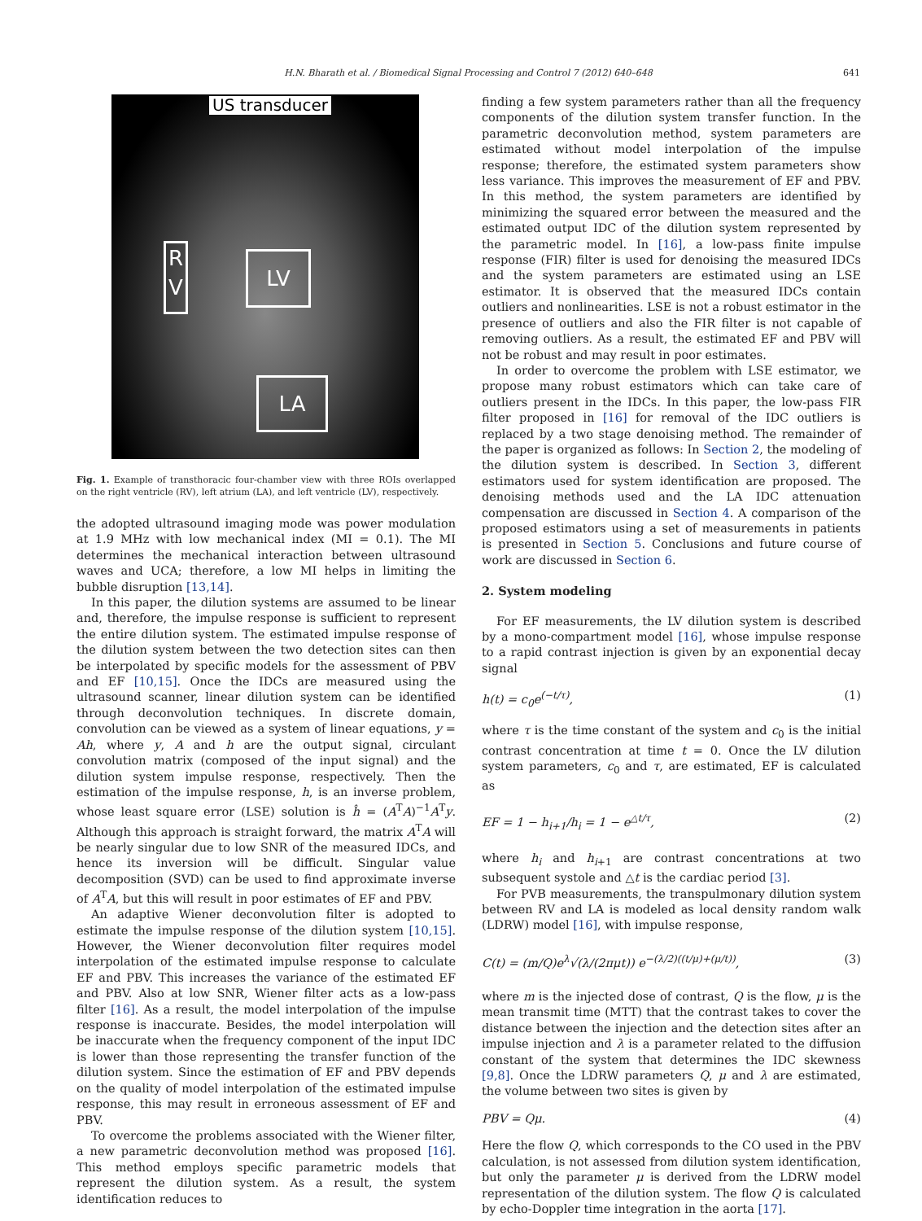H.N. Bharath et al. / Biomedical Signal Processing and Control 7 (2012) 640–648 641
US transducer
R
V
LV
LA
Fig. 1. Example of transthoracic four-chamber view with three ROIs overlapped on the right ventricle (RV), left atrium (LA), and left ventricle (LV), respectively.
the adopted ultrasound imaging mode was power modulation at 1.9 MHz with low mechanical index (MI = 0.1). The MI determines the mechanical interaction between ultrasound waves and UCA; therefore, a low MI helps in limiting the bubble disruption [13,14].
In this paper, the dilution systems are assumed to be linear and, therefore, the impulse response is sufficient to represent the entire dilution system. The estimated impulse response of the dilution system between the two detection sites can then be interpolated by specific models for the assessment of PBV and EF [10,15]. Once the IDCs are measured using the ultrasound scanner, linear dilution system can be identified through deconvolution techniques. In discrete domain, convolution can be viewed as a system of linear equations, y = Ah, where y, A and h are the output signal, circulant convolution matrix (composed of the input signal) and the dilution system impulse response, respectively. Then the estimation of the impulse response, h, is an inverse problem, whose least square error (LSE) solution is ĥ = (A<sup>T</sup>A)<sup>−1</sup>A<sup>T</sup>y. Although this approach is straight forward, the matrix A<sup>T</sup>A will be nearly singular due to low SNR of the measured IDCs, and hence its inversion will be difficult. Singular value decomposition (SVD) can be used to find approximate inverse of A<sup>T</sup>A, but this will result in poor estimates of EF and PBV.
An adaptive Wiener deconvolution filter is adopted to estimate the impulse response of the dilution system [10,15]. However, the Wiener deconvolution filter requires model interpolation of the estimated impulse response to calculate EF and PBV. This increases the variance of the estimated EF and PBV. Also at low SNR, Wiener filter acts as a low-pass filter [16]. As a result, the model interpolation of the impulse response is inaccurate. Besides, the model interpolation will be inaccurate when the frequency component of the input IDC is lower than those representing the transfer function of the dilution system. Since the estimation of EF and PBV depends on the quality of model interpolation of the estimated impulse response, this may result in erroneous assessment of EF and PBV.
To overcome the problems associated with the Wiener filter, a new parametric deconvolution method was proposed [16]. This method employs specific parametric models that represent the dilution system. As a result, the system identification reduces to
finding a few system parameters rather than all the frequency components of the dilution system transfer function. In the parametric deconvolution method, system parameters are estimated without model interpolation of the impulse response; therefore, the estimated system parameters show less variance. This improves the measurement of EF and PBV. In this method, the system parameters are identified by minimizing the squared error between the measured and the estimated output IDC of the dilution system represented by the parametric model. In [16], a low-pass finite impulse response (FIR) filter is used for denoising the measured IDCs and the system parameters are estimated using an LSE estimator. It is observed that the measured IDCs contain outliers and nonlinearities. LSE is not a robust estimator in the presence of outliers and also the FIR filter is not capable of removing outliers. As a result, the estimated EF and PBV will not be robust and may result in poor estimates.
In order to overcome the problem with LSE estimator, we propose many robust estimators which can take care of outliers present in the IDCs. In this paper, the low-pass FIR filter proposed in [16] for removal of the IDC outliers is replaced by a two stage denoising method. The remainder of the paper is organized as follows: In Section 2, the modeling of the dilution system is described. In Section 3, different estimators used for system identification are proposed. The denoising methods used and the LA IDC attenuation compensation are discussed in Section 4. A comparison of the proposed estimators using a set of measurements in patients is presented in Section 5. Conclusions and future course of work are discussed in Section 6.
2. System modeling
For EF measurements, the LV dilution system is described by a mono-compartment model [16], whose impulse response to a rapid contrast injection is given by an exponential decay signal
h(t) = c<sub>0</sub>e<sup>(−t/τ)</sup>, (1)
where τ is the time constant of the system and c<sub>0</sub> is the initial contrast concentration at time t = 0. Once the LV dilution system parameters, c<sub>0</sub> and τ, are estimated, EF is calculated as
EF = 1 − h<sub>i+1</sub>/h<sub>i</sub> = 1 − e<sup>△t/τ</sup>, (2)
where h<sub>i</sub> and h<sub>i+1</sub> are contrast concentrations at two subsequent systole and △t is the cardiac period [3].
For PVB measurements, the transpulmonary dilution system between RV and LA is modeled as local density random walk (LDRW) model [16], with impulse response,
C(t) = (m/Q)e<sup>λ</sup>√(λ/(2πμt)) e<sup>−(λ/2)((t/μ)+(μ/t))</sup>, (3)
where m is the injected dose of contrast, Q is the flow, μ is the mean transmit time (MTT) that the contrast takes to cover the distance between the injection and the detection sites after an impulse injection and λ is a parameter related to the diffusion constant of the system that determines the IDC skewness [9,8]. Once the LDRW parameters Q, μ and λ are estimated, the volume between two sites is given by
PBV = Qμ. (4)
Here the flow Q, which corresponds to the CO used in the PBV calculation, is not assessed from dilution system identification, but only the parameter μ is derived from the LDRW model representation of the dilution system. The flow Q is calculated by echo-Doppler time integration in the aorta [17].